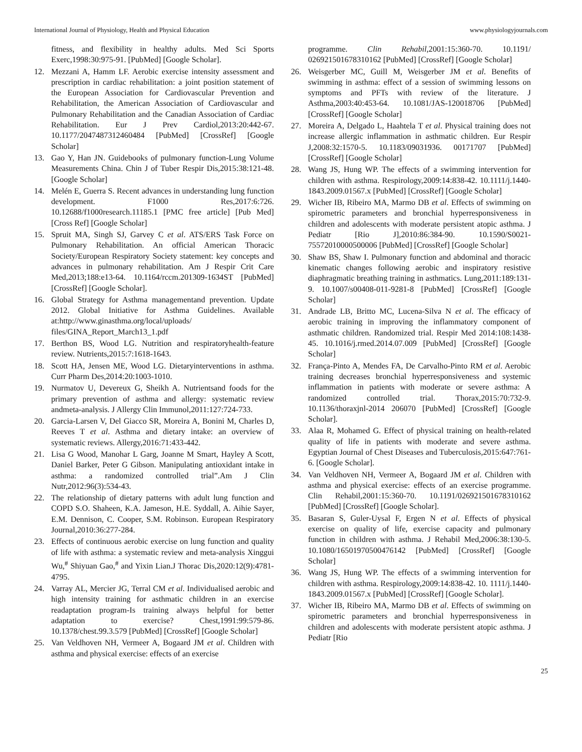International Journal of Physiology, Health and Physical Education www.physiologyjournals.com
fitness, and flexibility in healthy adults. Med Sci Sports Exerc,1998:30:975-91. [PubMed] [Google Scholar].
12. Mezzani A, Hamm LF. Aerobic exercise intensity assessment and prescription in cardiac rehabilitation: a joint position statement of the European Association for Cardiovascular Prevention and Rehabilitation, the American Association of Cardiovascular and Pulmonary Rehabilitation and the Canadian Association of Cardiac Rehabilitation. Eur J Prev Cardiol,2013:20:442-67. 10.1177/2047487312460484 [PubMed] [CrossRef] [Google Scholar]
13. Gao Y, Han JN. Guidebooks of pulmonary function-Lung Volume Measurements China. Chin J of Tuber Respir Dis,2015:38:121-48. [Google Scholar]
14. Melén E, Guerra S. Recent advances in understanding lung function development. F1000 Res,2017:6:726. 10.12688/f1000research.11185.1 [PMC free article] [Pub Med] [Cross Ref] [Google Scholar]
15. Spruit MA, Singh SJ, Garvey C et al. ATS/ERS Task Force on Pulmonary Rehabilitation. An official American Thoracic Society/European Respiratory Society statement: key concepts and advances in pulmonary rehabilitation. Am J Respir Crit Care Med,2013;188:e13-64. 10.1164/rccm.201309-1634ST [PubMed] [CrossRef] [Google Scholar].
16. Global Strategy for Asthma managementand prevention. Update 2012. Global Initiative for Asthma Guidelines. Available at:http://www.ginasthma.org/local/uploads/ files/GINA_Report_March13_1.pdf
17. Berthon BS, Wood LG. Nutrition and respiratoryhealth-feature review. Nutrients,2015:7:1618-1643.
18. Scott HA, Jensen ME, Wood LG. Dietaryinterventions in asthma. Curr Pharm Des,2014:20:1003-1010.
19. Nurmatov U, Devereux G, Sheikh A. Nutrientsand foods for the primary prevention of asthma and allergy: systematic review andmeta-analysis. J Allergy Clin Immunol,2011:127:724-733.
20. Garcia-Larsen V, Del Giacco SR, Moreira A, Bonini M, Charles D, Reeves T et al. Asthma and dietary intake: an overview of systematic reviews. Allergy,2016:71:433-442.
21. Lisa G Wood, Manohar L Garg, Joanne M Smart, Hayley A Scott, Daniel Barker, Peter G Gibson. Manipulating antioxidant intake in asthma: a randomized controlled trial”.Am J Clin Nutr,2012:96(3):534-43.
22. The relationship of dietary patterns with adult lung function and COPD S.O. Shaheen, K.A. Jameson, H.E. Syddall, A. Aihie Sayer, E.M. Dennison, C. Cooper, S.M. Robinson. European Respiratory Journal,2010:36:277-284.
23. Effects of continuous aerobic exercise on lung function and quality of life with asthma: a systematic review and meta-analysis Xinggui Wu,<sup>#</sup> Shiyuan Gao,<sup>#</sup> and Yixin Lian.J Thorac Dis,2020:12(9):4781-4795.
24. Varray AL, Mercier JG, Terral CM et al. Individualised aerobic and high intensity training for asthmatic children in an exercise readaptation program-Is training always helpful for better adaptation to exercise? Chest,1991:99:579-86. 10.1378/chest.99.3.579 [PubMed] [CrossRef] [Google Scholar]
25. Van Veldhoven NH, Vermeer A, Bogaard JM et al. Children with asthma and physical exercise: effects of an exercise
programme. Clin Rehabil,2001:15:360-70. 10.1191/ 026921501678310162 [PubMed] [CrossRef] [Google Scholar]
26. Weisgerber MC, Guill M, Weisgerber JM et al. Benefits of swimming in asthma: effect of a session of swimming lessons on symptoms and PFTs with review of the literature. J Asthma,2003:40:453-64. 10.1081/JAS-120018706 [PubMed] [CrossRef] [Google Scholar]
27. Moreira A, Delgado L, Haahtela T et al. Physical training does not increase allergic inflammation in asthmatic children. Eur Respir J,2008:32:1570-5. 10.1183/09031936. 00171707 [PubMed] [CrossRef] [Google Scholar]
28. Wang JS, Hung WP. The effects of a swimming intervention for children with asthma. Respirology,2009:14:838-42. 10.1111/j.1440-1843.2009.01567.x [PubMed] [CrossRef] [Google Scholar]
29. Wicher IB, Ribeiro MA, Marmo DB et al. Effects of swimming on spirometric parameters and bronchial hyperresponsiveness in children and adolescents with moderate persistent atopic asthma. J Pediatr [Rio J],2010:86:384-90. 10.1590/S0021-75572010000500006 [PubMed] [CrossRef] [Google Scholar]
30. Shaw BS, Shaw I. Pulmonary function and abdominal and thoracic kinematic changes following aerobic and inspiratory resistive diaphragmatic breathing training in asthmatics. Lung,2011:189:131-9. 10.1007/s00408-011-9281-8 [PubMed] [CrossRef] [Google Scholar]
31. Andrade LB, Britto MC, Lucena-Silva N et al. The efficacy of aerobic training in improving the inflammatory component of asthmatic children. Randomized trial. Respir Med 2014:108:1438-45. 10.1016/j.rmed.2014.07.009 [PubMed] [CrossRef] [Google Scholar]
32. França-Pinto A, Mendes FA, De Carvalho-Pinto RM et al. Aerobic training decreases bronchial hyperresponsiveness and systemic inflammation in patients with moderate or severe asthma: A randomized controlled trial. Thorax,2015:70:732-9. 10.1136/thoraxjnl-2014 206070 [PubMed] [CrossRef] [Google Scholar].
33. Alaa R, Mohamed G. Effect of physical training on health-related quality of life in patients with moderate and severe asthma. Egyptian Journal of Chest Diseases and Tuberculosis,2015:647:761-6. [Google Scholar].
34. Van Veldhoven NH, Vermeer A, Bogaard JM et al. Children with asthma and physical exercise: effects of an exercise programme. Clin Rehabil,2001:15:360-70. 10.1191/026921501678310162 [PubMed] [CrossRef] [Google Scholar].
35. Basaran S, Guler-Uysal F, Ergen N et al. Effects of physical exercise on quality of life, exercise capacity and pulmonary function in children with asthma. J Rehabil Med,2006:38:130-5. 10.1080/16501970500476142 [PubMed] [CrossRef] [Google Scholar]
36. Wang JS, Hung WP. The effects of a swimming intervention for children with asthma. Respirology,2009:14:838-42. 10. 1111/j.1440-1843.2009.01567.x [PubMed] [CrossRef] [Google Scholar].
37. Wicher IB, Ribeiro MA, Marmo DB et al. Effects of swimming on spirometric parameters and bronchial hyperresponsiveness in children and adolescents with moderate persistent atopic asthma. J Pediatr [Rio
25